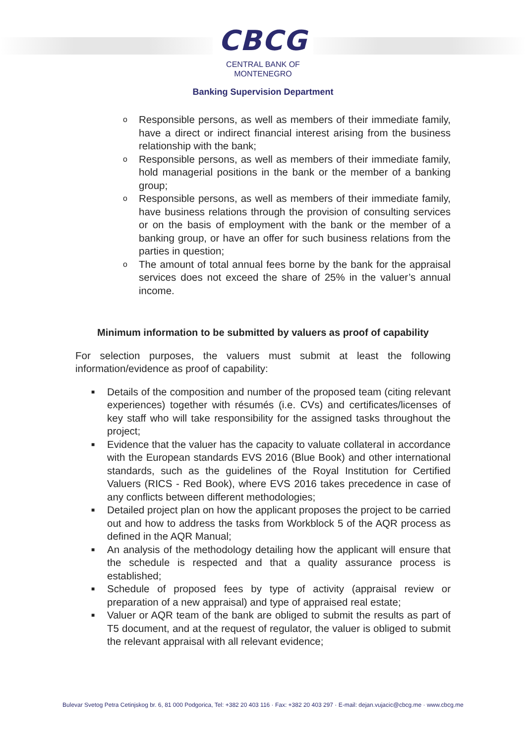CBCG
CENTRAL BANK OF
MONTENEGRO
Banking Supervision Department
o Responsible persons, as well as members of their immediate family, have a direct or indirect financial interest arising from the business relationship with the bank;
o Responsible persons, as well as members of their immediate family, hold managerial positions in the bank or the member of a banking group;
o Responsible persons, as well as members of their immediate family, have business relations through the provision of consulting services or on the basis of employment with the bank or the member of a banking group, or have an offer for such business relations from the parties in question;
o The amount of total annual fees borne by the bank for the appraisal services does not exceed the share of 25% in the valuer’s annual income.
Minimum information to be submitted by valuers as proof of capability
For selection purposes, the valuers must submit at least the following information/evidence as proof of capability:
■ Details of the composition and number of the proposed team (citing relevant experiences) together with résumés (i.e. CVs) and certificates/licenses of key staff who will take responsibility for the assigned tasks throughout the project;
■ Evidence that the valuer has the capacity to valuate collateral in accordance with the European standards EVS 2016 (Blue Book) and other international standards, such as the guidelines of the Royal Institution for Certified Valuers (RICS - Red Book), where EVS 2016 takes precedence in case of any conflicts between different methodologies;
■ Detailed project plan on how the applicant proposes the project to be carried out and how to address the tasks from Workblock 5 of the AQR process as defined in the AQR Manual;
■ An analysis of the methodology detailing how the applicant will ensure that the schedule is respected and that a quality assurance process is established;
■ Schedule of proposed fees by type of activity (appraisal review or preparation of a new appraisal) and type of appraised real estate;
■ Valuer or AQR team of the bank are obliged to submit the results as part of T5 document, and at the request of regulator, the valuer is obliged to submit the relevant appraisal with all relevant evidence;
Bulevar Svetog Petra Cetinjskog br. 6, 81 000 Podgorica, Tel: +382 20 403 116 · Fax: +382 20 403 297 · E-mail: dejan.vujacic@cbcg.me · www.cbcg.me